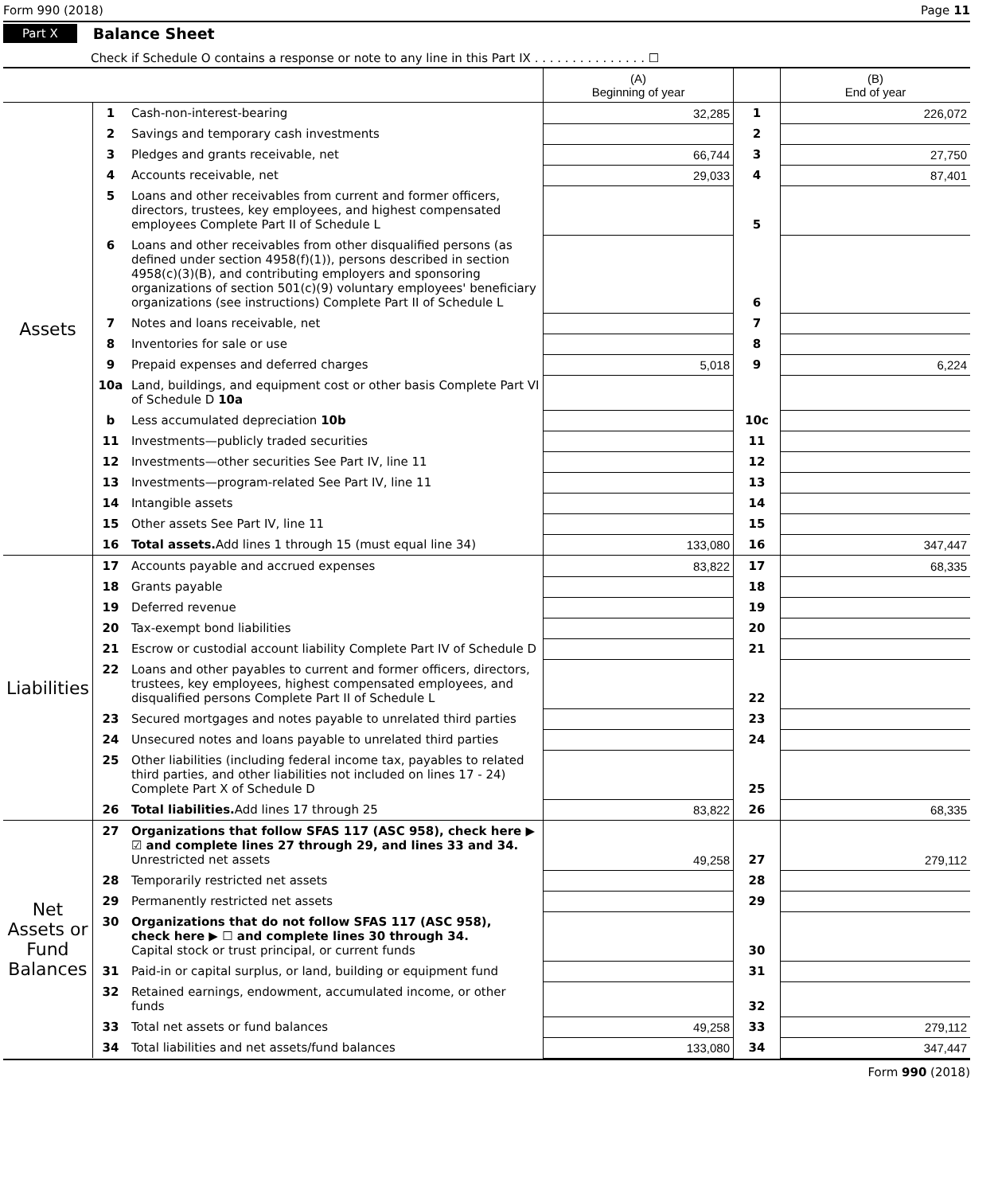Form 990 (2018) Page 11
Part X Balance Sheet
Check if Schedule O contains a response or note to any line in this Part IX . . . . . . . . . . . . . . . ☐
| | | | (A) Beginning of year | | (B) End of year |
| Assets | 1 | Cash-non-interest-bearing | 32,285 | 1 | 226,072 |
| | 2 | Savings and temporary cash investments | | 2 | |
| | 3 | Pledges and grants receivable, net | 66,744 | 3 | 27,750 |
| | 4 | Accounts receivable, net | 29,033 | 4 | 87,401 |
| | 5 | Loans and other receivables from current and former officers, directors, trustees, key employees, and highest compensated employees Complete Part II of Schedule L | | 5 | |
| | 6 | Loans and other receivables from other disqualified persons (as defined under section 4958(f)(1)), persons described in section 4958(c)(3)(B), and contributing employers and sponsoring organizations of section 501(c)(9) voluntary employees' beneficiary organizations (see instructions) Complete Part II of Schedule L | | 6 | |
| | 7 | Notes and loans receivable, net | | 7 | |
| | 8 | Inventories for sale or use | | 8 | |
| | 9 | Prepaid expenses and deferred charges | 5,018 | 9 | 6,224 |
| | 10a | Land, buildings, and equipment cost or other basis Complete Part VI of Schedule D 10a | | | |
| | b | Less accumulated depreciation 10b | | 10c | |
| | 11 | Investments—publicly traded securities | | 11 | |
| | 12 | Investments—other securities See Part IV, line 11 | | 12 | |
| | 13 | Investments—program-related See Part IV, line 11 | | 13 | |
| | 14 | Intangible assets | | 14 | |
| | 15 | Other assets See Part IV, line 11 | | 15 | |
| | 16 | Total assets. Add lines 1 through 15 (must equal line 34) | 133,080 | 16 | 347,447 |
| Liabilities | 17 | Accounts payable and accrued expenses | 83,822 | 17 | 68,335 |
| | 18 | Grants payable | | 18 | |
| | 19 | Deferred revenue | | 19 | |
| | 20 | Tax-exempt bond liabilities | | 20 | |
| | 21 | Escrow or custodial account liability Complete Part IV of Schedule D | | 21 | |
| | 22 | Loans and other payables to current and former officers, directors, trustees, key employees, highest compensated employees, and disqualified persons Complete Part II of Schedule L | | 22 | |
| | 23 | Secured mortgages and notes payable to unrelated third parties | | 23 | |
| | 24 | Unsecured notes and loans payable to unrelated third parties | | 24 | |
| | 25 | Other liabilities (including federal income tax, payables to related third parties, and other liabilities not included on lines 17 - 24) Complete Part X of Schedule D | | 25 | |
| | 26 | Total liabilities. Add lines 17 through 25 | 83,822 | 26 | 68,335 |
| Net Assets or Fund Balances | 27 | Organizations that follow SFAS 117 (ASC 958), check here ▶ ☑ and complete lines 27 through 29, and lines 33 and 34. Unrestricted net assets | 49,258 | 27 | 279,112 |
| | 28 | Temporarily restricted net assets | | 28 | |
| | 29 | Permanently restricted net assets | | 29 | |
| | 30 | Organizations that do not follow SFAS 117 (ASC 958), check here ▶ ☐ and complete lines 30 through 34. Capital stock or trust principal, or current funds | | 30 | |
| | 31 | Paid-in or capital surplus, or land, building or equipment fund | | 31 | |
| | 32 | Retained earnings, endowment, accumulated income, or other funds | | 32 | |
| | 33 | Total net assets or fund balances | 49,258 | 33 | 279,112 |
| | 34 | Total liabilities and net assets/fund balances | 133,080 | 34 | 347,447 |
Form 990 (2018)